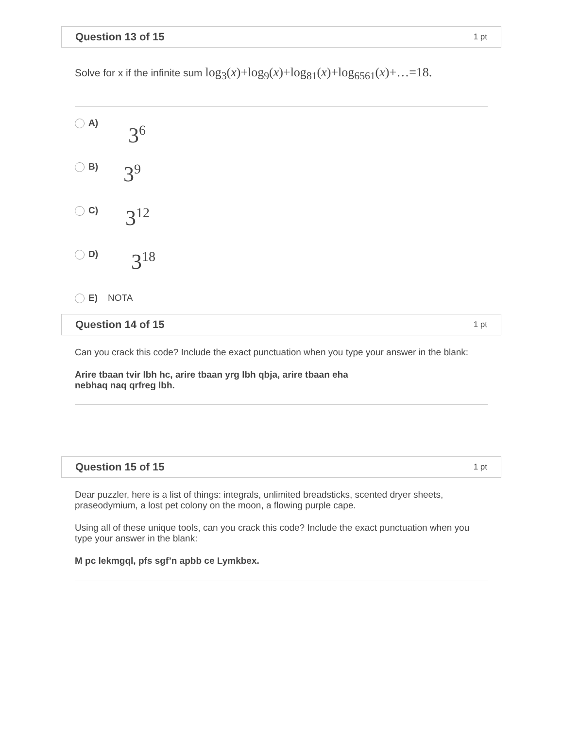Question 13 of 15 1 pt
Solve for x if the infinite sum log<sub>3</sub>(x)+log<sub>9</sub>(x)+log<sub>81</sub>(x)+log<sub>6561</sub>(x)+…=18.
A) 3<sup>6</sup>
B) 3<sup>9</sup>
C) 3<sup>12</sup>
D) 3<sup>18</sup>
E) NOTA
Question 14 of 15 1 pt
Can you crack this code? Include the exact punctuation when you type your answer in the blank:
Arire tbaan tvir lbh hc, arire tbaan yrg lbh qbja, arire tbaan eha
nebhaq naq qrfreg lbh.
Question 15 of 15 1 pt
Dear puzzler, here is a list of things: integrals, unlimited breadsticks, scented dryer sheets, praseodymium, a lost pet colony on the moon, a flowing purple cape.
Using all of these unique tools, can you crack this code? Include the exact punctuation when you type your answer in the blank:
M pc lekmgql, pfs sgf’n apbb ce Lymkbex.